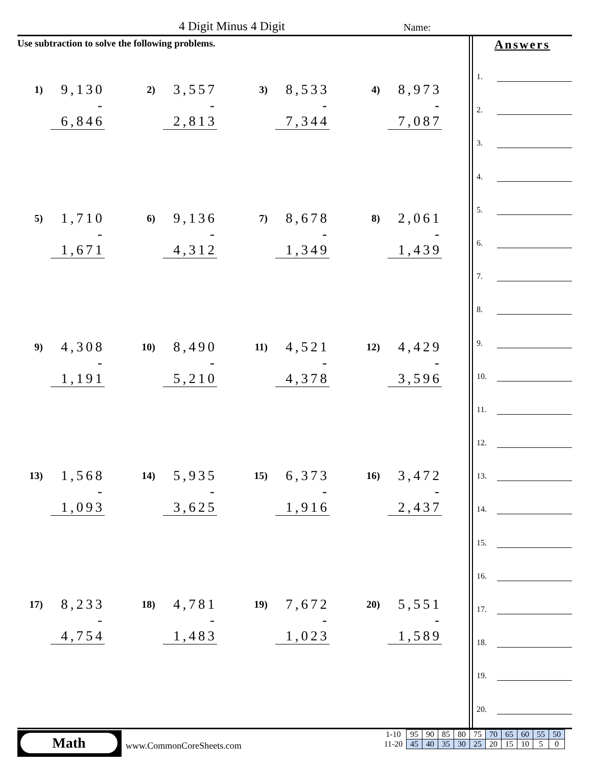4 Digit Minus 4 Digit Name:
Use subtraction to solve the following problems.
1)
9,130
- 6,846
2)
3,557
- 2,813
3)
8,533
- 7,344
4)
8,973
- 7,087
5)
1,710
- 1,671
6)
9,136
- 4,312
7)
8,678
- 1,349
8)
2,061
- 1,439
9)
4,308
- 1,191
10)
8,490
- 5,210
11)
4,521
- 4,378
12)
4,429
- 3,596
13)
1,568
- 1,093
14)
5,935
- 3,625
15)
6,373
- 1,916
16)
3,472
- 2,437
17)
8,233
- 4,754
18)
4,781
- 1,483
19)
7,672
- 1,023
20)
5,551
- 1,589
Answers
1.
2.
3.
4.
5.
6.
7.
8.
9.
10.
11.
12.
13.
14.
15.
16.
17.
18.
19.
20.
Math
www.CommonCoreSheets.com
| 1-10 | 95 | 90 | 85 | 80 | 75 | 70 | 65 | 60 | 55 | 50 |
| 11-20 | 45 | 40 | 35 | 30 | 25 | 20 | 15 | 10 | 5 | 0 |